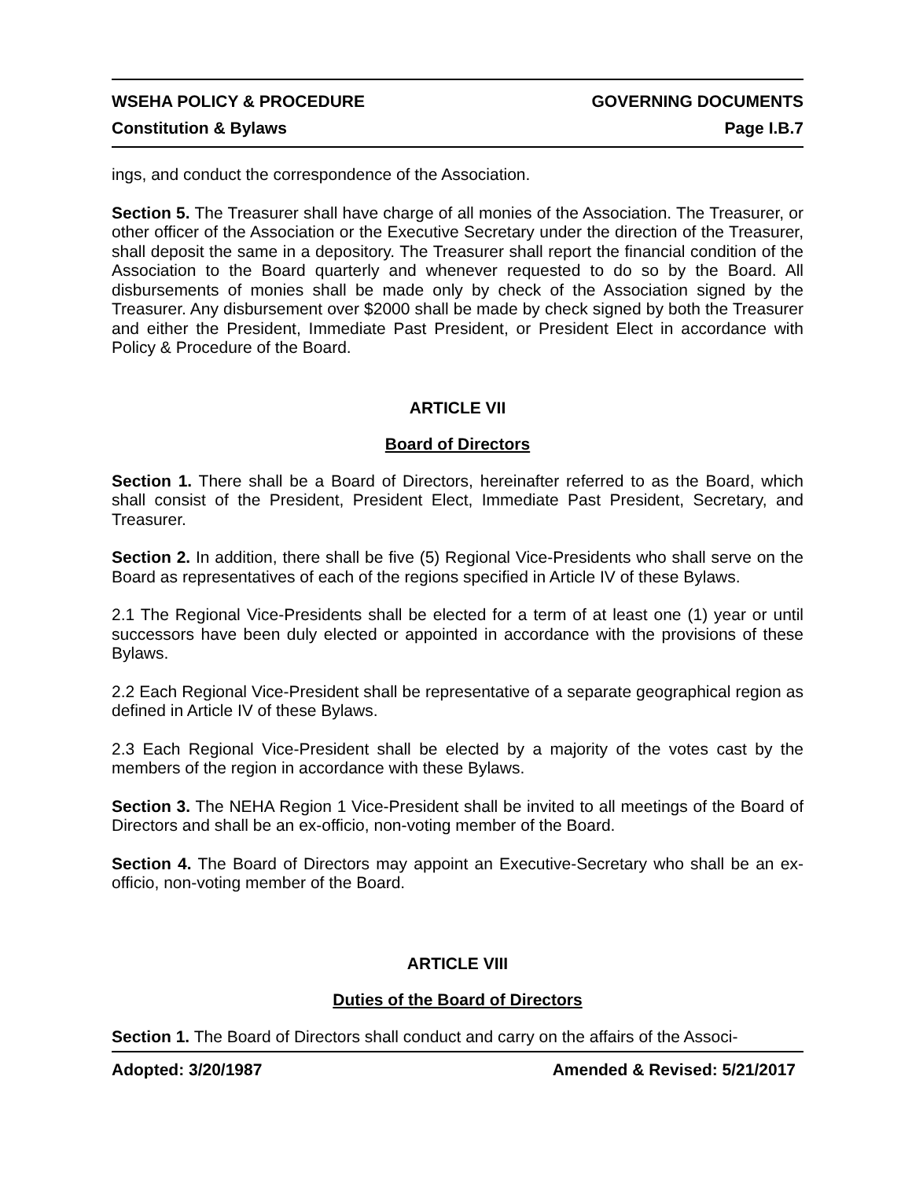WSEHA POLICY & PROCEDURE GOVERNING DOCUMENTS
Constitution & Bylaws Page I.B.7
ings, and conduct the correspondence of the Association.
Section 5. The Treasurer shall have charge of all monies of the Association. The Treasurer, or other officer of the Association or the Executive Secretary under the direction of the Treasurer, shall deposit the same in a depository. The Treasurer shall report the financial condition of the Association to the Board quarterly and whenever requested to do so by the Board. All disbursements of monies shall be made only by check of the Association signed by the Treasurer. Any disbursement over $2000 shall be made by check signed by both the Treasurer and either the President, Immediate Past President, or President Elect in accordance with Policy & Procedure of the Board.
ARTICLE VII
Board of Directors
Section 1. There shall be a Board of Directors, hereinafter referred to as the Board, which shall consist of the President, President Elect, Immediate Past President, Secretary, and Treasurer.
Section 2. In addition, there shall be five (5) Regional Vice-Presidents who shall serve on the Board as representatives of each of the regions specified in Article IV of these Bylaws.
2.1 The Regional Vice-Presidents shall be elected for a term of at least one (1) year or until successors have been duly elected or appointed in accordance with the provisions of these Bylaws.
2.2 Each Regional Vice-President shall be representative of a separate geographical region as defined in Article IV of these Bylaws.
2.3 Each Regional Vice-President shall be elected by a majority of the votes cast by the members of the region in accordance with these Bylaws.
Section 3. The NEHA Region 1 Vice-President shall be invited to all meetings of the Board of Directors and shall be an ex-officio, non-voting member of the Board.
Section 4. The Board of Directors may appoint an Executive-Secretary who shall be an ex-officio, non-voting member of the Board.
ARTICLE VIII
Duties of the Board of Directors
Section 1. The Board of Directors shall conduct and carry on the affairs of the Associ-
Adopted: 3/20/1987 Amended & Revised: 5/21/2017